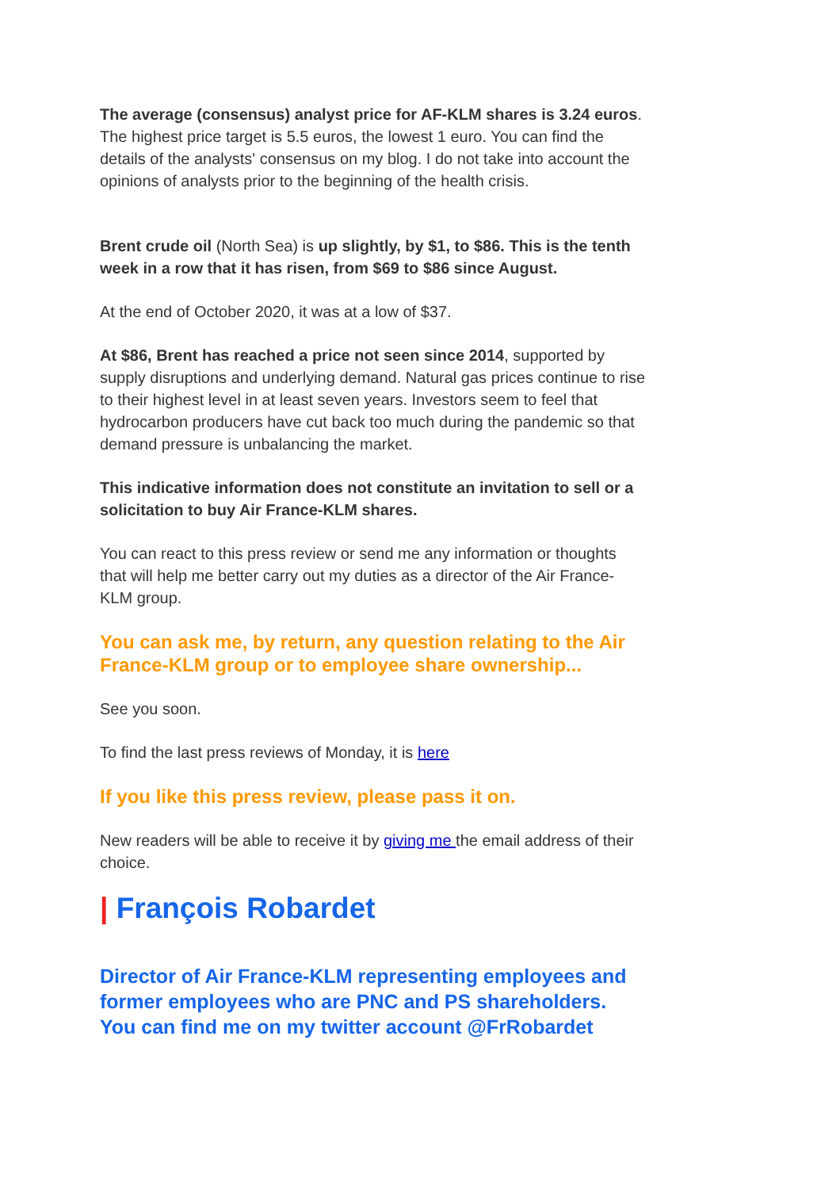The average (consensus) analyst price for AF-KLM shares is 3.24 euros. The highest price target is 5.5 euros, the lowest 1 euro. You can find the details of the analysts' consensus on my blog. I do not take into account the opinions of analysts prior to the beginning of the health crisis.
Brent crude oil (North Sea) is up slightly, by $1, to $86. This is the tenth week in a row that it has risen, from $69 to $86 since August.
At the end of October 2020, it was at a low of $37.
At $86, Brent has reached a price not seen since 2014, supported by supply disruptions and underlying demand. Natural gas prices continue to rise to their highest level in at least seven years. Investors seem to feel that hydrocarbon producers have cut back too much during the pandemic so that demand pressure is unbalancing the market.
This indicative information does not constitute an invitation to sell or a solicitation to buy Air France-KLM shares.
You can react to this press review or send me any information or thoughts that will help me better carry out my duties as a director of the Air France-KLM group.
You can ask me, by return, any question relating to the Air France-KLM group or to employee share ownership...
See you soon.
To find the last press reviews of Monday, it is here
If you like this press review, please pass it on.
New readers will be able to receive it by giving me the email address of their choice.
| François Robardet
Director of Air France-KLM representing employees and former employees who are PNC and PS shareholders.
You can find me on my twitter account @FrRobardet